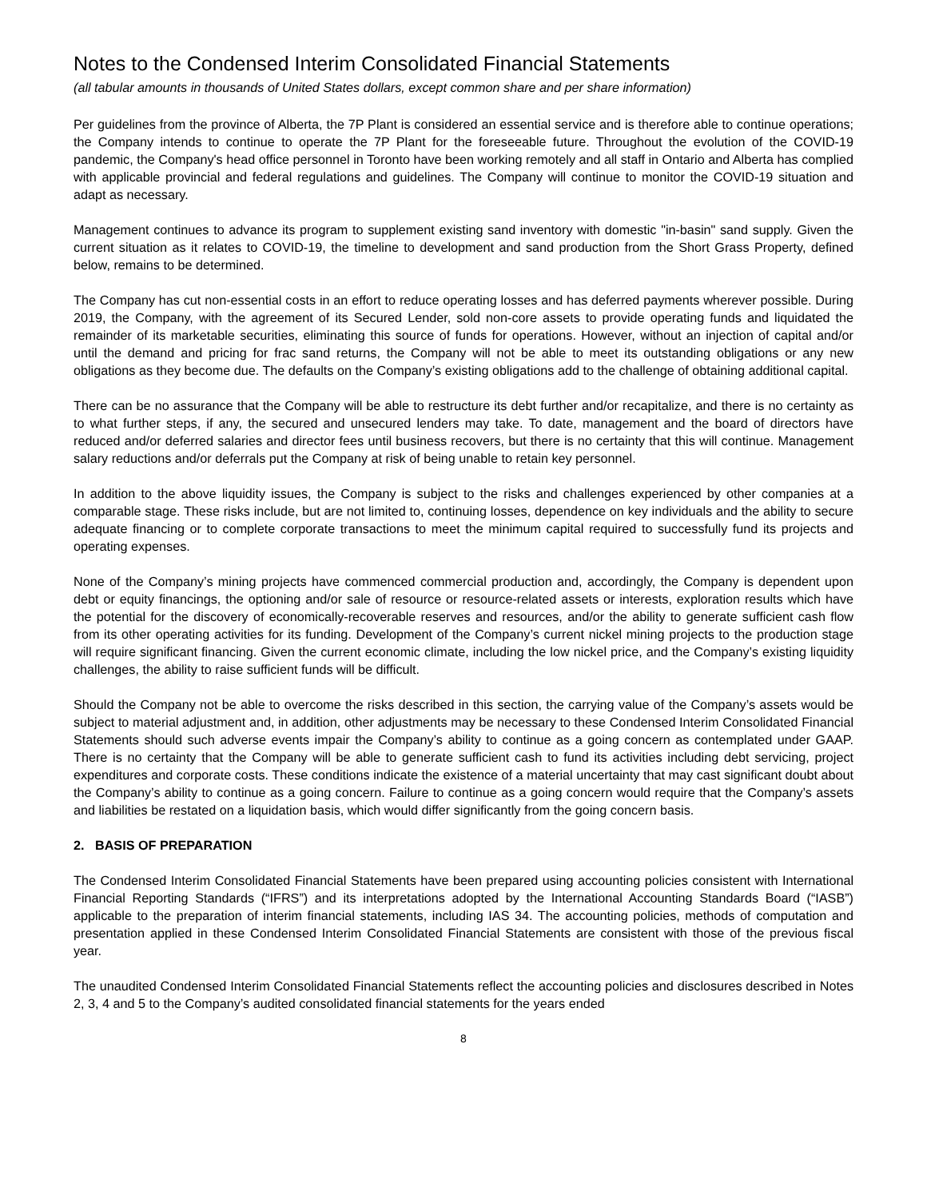Notes to the Condensed Interim Consolidated Financial Statements
(all tabular amounts in thousands of United States dollars, except common share and per share information)
Per guidelines from the province of Alberta, the 7P Plant is considered an essential service and is therefore able to continue operations; the Company intends to continue to operate the 7P Plant for the foreseeable future. Throughout the evolution of the COVID-19 pandemic, the Company's head office personnel in Toronto have been working remotely and all staff in Ontario and Alberta has complied with applicable provincial and federal regulations and guidelines. The Company will continue to monitor the COVID-19 situation and adapt as necessary.
Management continues to advance its program to supplement existing sand inventory with domestic "in-basin" sand supply. Given the current situation as it relates to COVID-19, the timeline to development and sand production from the Short Grass Property, defined below, remains to be determined.
The Company has cut non-essential costs in an effort to reduce operating losses and has deferred payments wherever possible. During 2019, the Company, with the agreement of its Secured Lender, sold non-core assets to provide operating funds and liquidated the remainder of its marketable securities, eliminating this source of funds for operations. However, without an injection of capital and/or until the demand and pricing for frac sand returns, the Company will not be able to meet its outstanding obligations or any new obligations as they become due. The defaults on the Company’s existing obligations add to the challenge of obtaining additional capital.
There can be no assurance that the Company will be able to restructure its debt further and/or recapitalize, and there is no certainty as to what further steps, if any, the secured and unsecured lenders may take. To date, management and the board of directors have reduced and/or deferred salaries and director fees until business recovers, but there is no certainty that this will continue. Management salary reductions and/or deferrals put the Company at risk of being unable to retain key personnel.
In addition to the above liquidity issues, the Company is subject to the risks and challenges experienced by other companies at a comparable stage. These risks include, but are not limited to, continuing losses, dependence on key individuals and the ability to secure adequate financing or to complete corporate transactions to meet the minimum capital required to successfully fund its projects and operating expenses.
None of the Company’s mining projects have commenced commercial production and, accordingly, the Company is dependent upon debt or equity financings, the optioning and/or sale of resource or resource-related assets or interests, exploration results which have the potential for the discovery of economically-recoverable reserves and resources, and/or the ability to generate sufficient cash flow from its other operating activities for its funding. Development of the Company’s current nickel mining projects to the production stage will require significant financing. Given the current economic climate, including the low nickel price, and the Company’s existing liquidity challenges, the ability to raise sufficient funds will be difficult.
Should the Company not be able to overcome the risks described in this section, the carrying value of the Company’s assets would be subject to material adjustment and, in addition, other adjustments may be necessary to these Condensed Interim Consolidated Financial Statements should such adverse events impair the Company’s ability to continue as a going concern as contemplated under GAAP. There is no certainty that the Company will be able to generate sufficient cash to fund its activities including debt servicing, project expenditures and corporate costs. These conditions indicate the existence of a material uncertainty that may cast significant doubt about the Company’s ability to continue as a going concern. Failure to continue as a going concern would require that the Company’s assets and liabilities be restated on a liquidation basis, which would differ significantly from the going concern basis.
2. BASIS OF PREPARATION
The Condensed Interim Consolidated Financial Statements have been prepared using accounting policies consistent with International Financial Reporting Standards (“IFRS”) and its interpretations adopted by the International Accounting Standards Board (“IASB”) applicable to the preparation of interim financial statements, including IAS 34. The accounting policies, methods of computation and presentation applied in these Condensed Interim Consolidated Financial Statements are consistent with those of the previous fiscal year.
The unaudited Condensed Interim Consolidated Financial Statements reflect the accounting policies and disclosures described in Notes 2, 3, 4 and 5 to the Company’s audited consolidated financial statements for the years ended
8